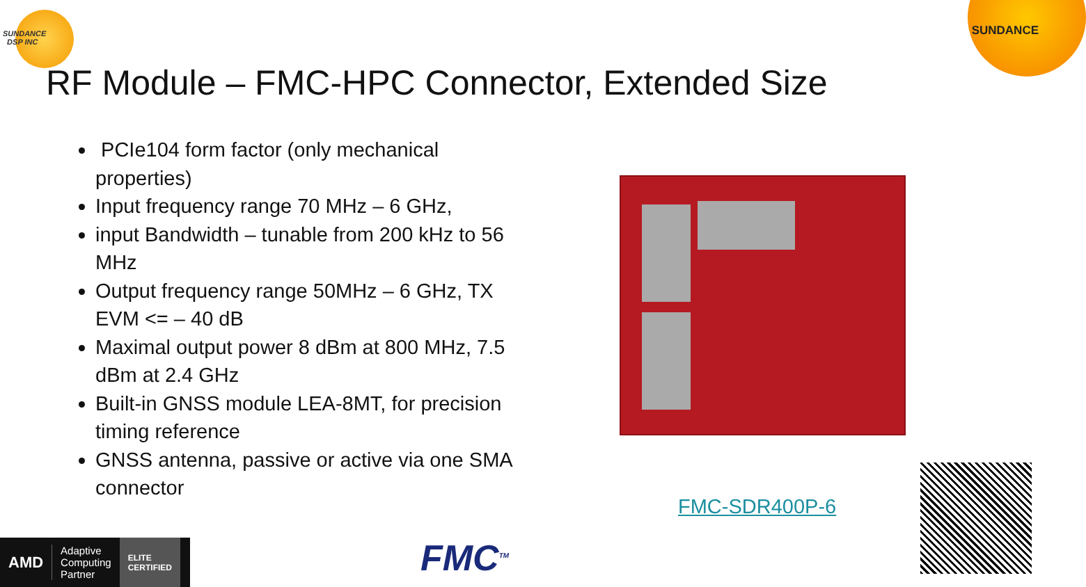SUNDANCE
DSP INC
SUNDANCE
RF Module – FMC-HPC Connector, Extended Size
PCIe104 form factor (only mechanical properties)
Input frequency range 70 MHz – 6 GHz,
input Bandwidth – tunable from 200 kHz to 56 MHz
Output frequency range 50MHz – 6 GHz, TX EVM <= – 40 dB
Maximal output power 8 dBm at 800 MHz, 7.5 dBm at 2.4 GHz
Built-in GNSS module LEA-8MT, for precision timing reference
GNSS antenna, passive or active via one SMA connector
FMC-SDR400P-6
AMD Adaptive
Computing
Partner ELITE
CERTIFIED
FMC<sup>TM</sup>